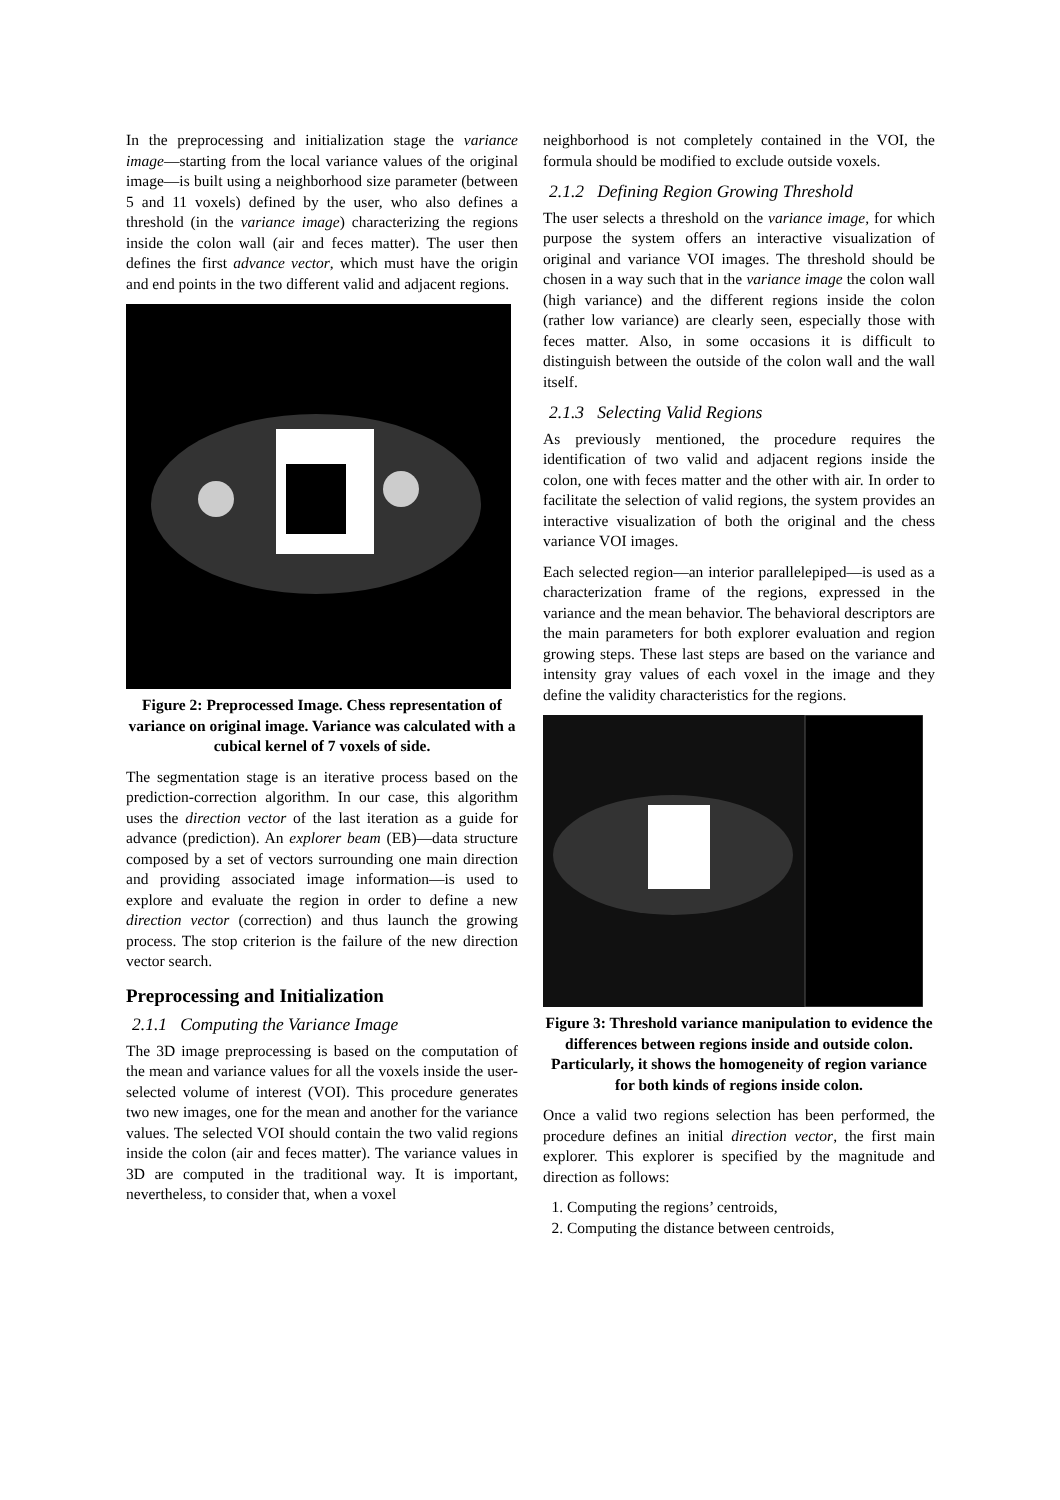In the preprocessing and initialization stage the variance image—starting from the local variance values of the original image—is built using a neighborhood size parameter (between 5 and 11 voxels) defined by the user, who also defines a threshold (in the variance image) characterizing the regions inside the colon wall (air and feces matter). The user then defines the first advance vector, which must have the origin and end points in the two different valid and adjacent regions.
Figure 2: Preprocessed Image. Chess representation of variance on original image. Variance was calculated with a cubical kernel of 7 voxels of side.
The segmentation stage is an iterative process based on the prediction-correction algorithm. In our case, this algorithm uses the direction vector of the last iteration as a guide for advance (prediction). An explorer beam (EB)—data structure composed by a set of vectors surrounding one main direction and providing associated image information—is used to explore and evaluate the region in order to define a new direction vector (correction) and thus launch the growing process. The stop criterion is the failure of the new direction vector search.
Preprocessing and Initialization
2.1.1 Computing the Variance Image
The 3D image preprocessing is based on the computation of the mean and variance values for all the voxels inside the user-selected volume of interest (VOI). This procedure generates two new images, one for the mean and another for the variance values. The selected VOI should contain the two valid regions inside the colon (air and feces matter). The variance values in 3D are computed in the traditional way. It is important, nevertheless, to consider that, when a voxel
neighborhood is not completely contained in the VOI, the formula should be modified to exclude outside voxels.
2.1.2 Defining Region Growing Threshold
The user selects a threshold on the variance image, for which purpose the system offers an interactive visualization of original and variance VOI images. The threshold should be chosen in a way such that in the variance image the colon wall (high variance) and the different regions inside the colon (rather low variance) are clearly seen, especially those with feces matter. Also, in some occasions it is difficult to distinguish between the outside of the colon wall and the wall itself.
2.1.3 Selecting Valid Regions
As previously mentioned, the procedure requires the identification of two valid and adjacent regions inside the colon, one with feces matter and the other with air. In order to facilitate the selection of valid regions, the system provides an interactive visualization of both the original and the chess variance VOI images.
Each selected region—an interior parallelepiped—is used as a characterization frame of the regions, expressed in the variance and the mean behavior. The behavioral descriptors are the main parameters for both explorer evaluation and region growing steps. These last steps are based on the variance and intensity gray values of each voxel in the image and they define the validity characteristics for the regions.
Figure 3: Threshold variance manipulation to evidence the differences between regions inside and outside colon. Particularly, it shows the homogeneity of region variance for both kinds of regions inside colon.
Once a valid two regions selection has been performed, the procedure defines an initial direction vector, the first main explorer. This explorer is specified by the magnitude and direction as follows:
1. Computing the regions’ centroids,
2. Computing the distance between centroids,